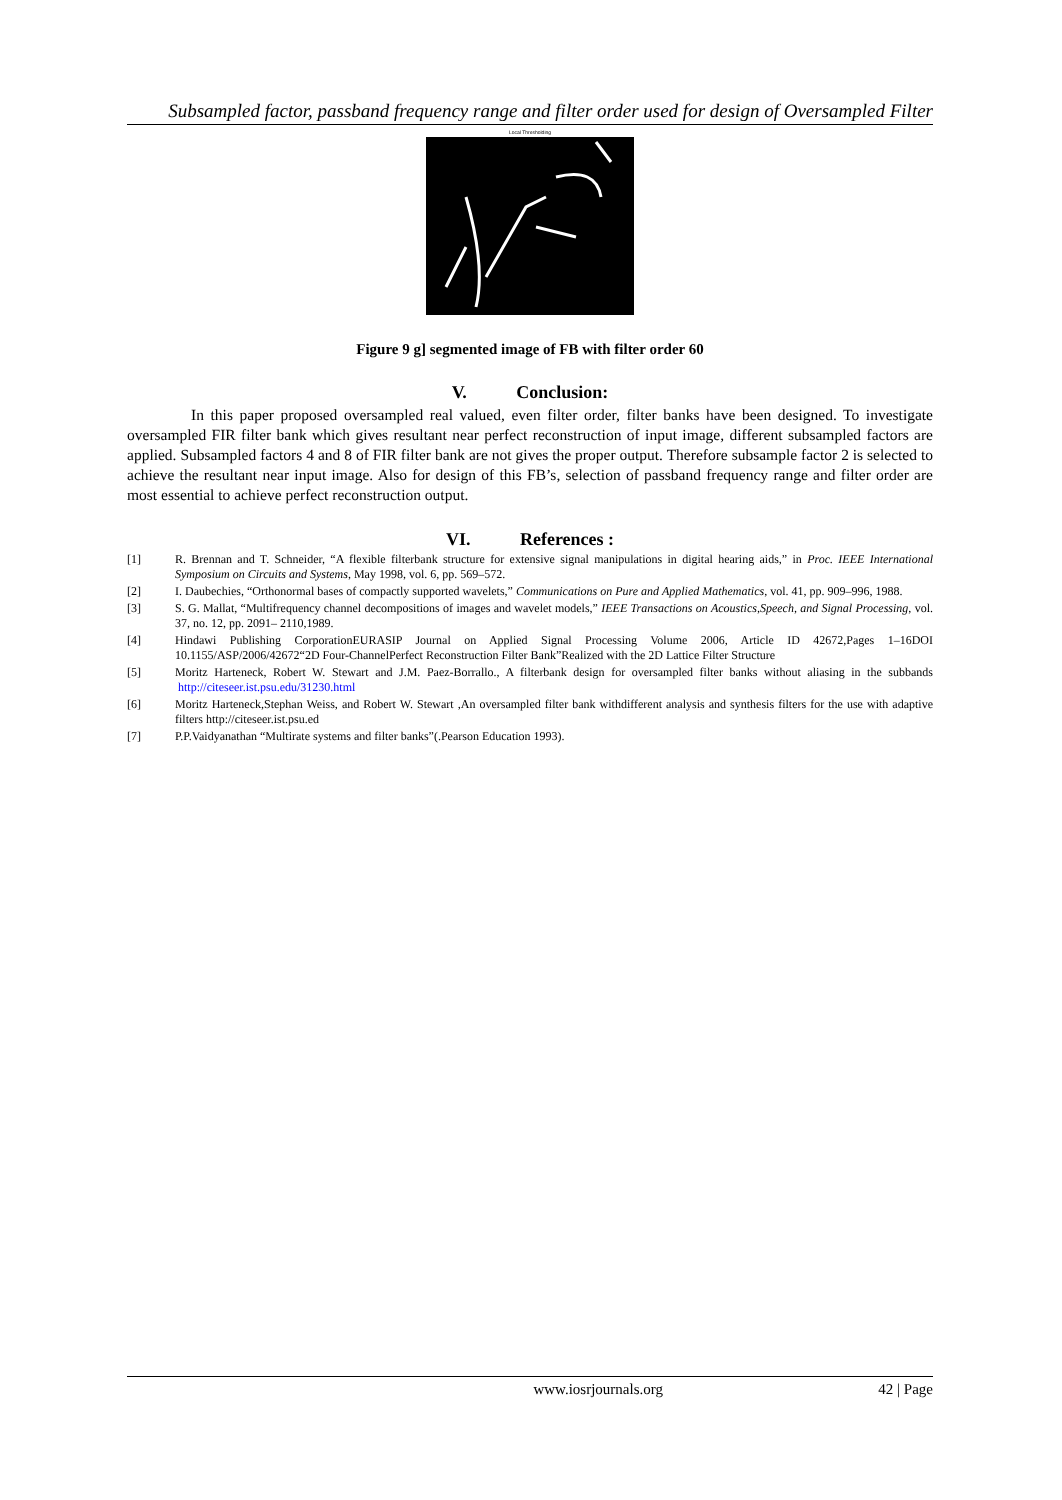Subsampled factor, passband frequency range and filter order used for design of Oversampled Filter
Local Thresholding
Figure 9 g] segmented image of FB with filter order 60
V. Conclusion:
In this paper proposed oversampled real valued, even filter order, filter banks have been designed. To investigate oversampled FIR filter bank which gives resultant near perfect reconstruction of input image, different subsampled factors are applied. Subsampled factors 4 and 8 of FIR filter bank are not gives the proper output. Therefore subsample factor 2 is selected to achieve the resultant near input image. Also for design of this FB’s, selection of passband frequency range and filter order are most essential to achieve perfect reconstruction output.
VI. References :
[1] R. Brennan and T. Schneider, “A flexible filterbank structure for extensive signal manipulations in digital hearing aids,” in Proc. IEEE International Symposium on Circuits and Systems, May 1998, vol. 6, pp. 569–572.
[2] I. Daubechies, “Orthonormal bases of compactly supported wavelets,” Communications on Pure and Applied Mathematics, vol. 41, pp. 909–996, 1988.
[3] S. G. Mallat, “Multifrequency channel decompositions of images and wavelet models,” IEEE Transactions on Acoustics,Speech, and Signal Processing, vol. 37, no. 12, pp. 2091– 2110,1989.
[4] Hindawi Publishing CorporationEURASIP Journal on Applied Signal Processing Volume 2006, Article ID 42672,Pages 1–16DOI 10.1155/ASP/2006/42672“2D Four-ChannelPerfect Reconstruction Filter Bank”Realized with the 2D Lattice Filter Structure
[5] Moritz Harteneck, Robert W. Stewart and J.M. Paez-Borrallo., A filterbank design for oversampled filter banks without aliasing in the subbands http://citeseer.ist.psu.edu/31230.html
[6] Moritz Harteneck,Stephan Weiss, and Robert W. Stewart ,An oversampled filter bank withdifferent analysis and synthesis filters for the use with adaptive filters http://citeseer.ist.psu.ed
[7] P.P.Vaidyanathan “Multirate systems and filter banks”(.Pearson Education 1993).
www.iosrjournals.org 42 | Page